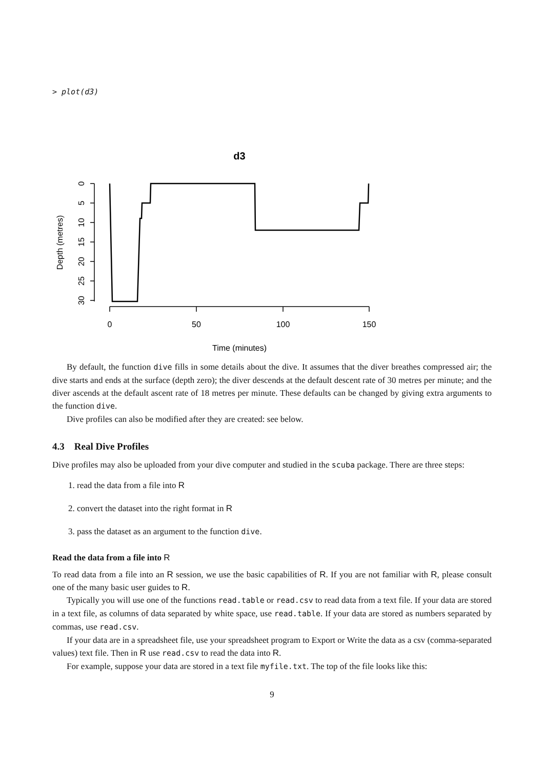> plot(d3)
d3
0
50
100
150
Time (minutes)
0
5
10
15
20
25
30
Depth (metres)
By default, the function dive fills in some details about the dive. It assumes that the diver breathes compressed air; the dive starts and ends at the surface (depth zero); the diver descends at the default descent rate of 30 metres per minute; and the diver ascends at the default ascent rate of 18 metres per minute. These defaults can be changed by giving extra arguments to the function dive.
Dive profiles can also be modified after they are created: see below.
4.3 Real Dive Profiles
Dive profiles may also be uploaded from your dive computer and studied in the scuba package. There are three steps:
1. read the data from a file into R
2. convert the dataset into the right format in R
3. pass the dataset as an argument to the function dive.
Read the data from a file into R
To read data from a file into an R session, we use the basic capabilities of R. If you are not familiar with R, please consult one of the many basic user guides to R.
Typically you will use one of the functions read.table or read.csv to read data from a text file. If your data are stored in a text file, as columns of data separated by white space, use read.table. If your data are stored as numbers separated by commas, use read.csv.
If your data are in a spreadsheet file, use your spreadsheet program to Export or Write the data as a csv (comma-separated values) text file. Then in R use read.csv to read the data into R.
For example, suppose your data are stored in a text file myfile.txt. The top of the file looks like this:
9